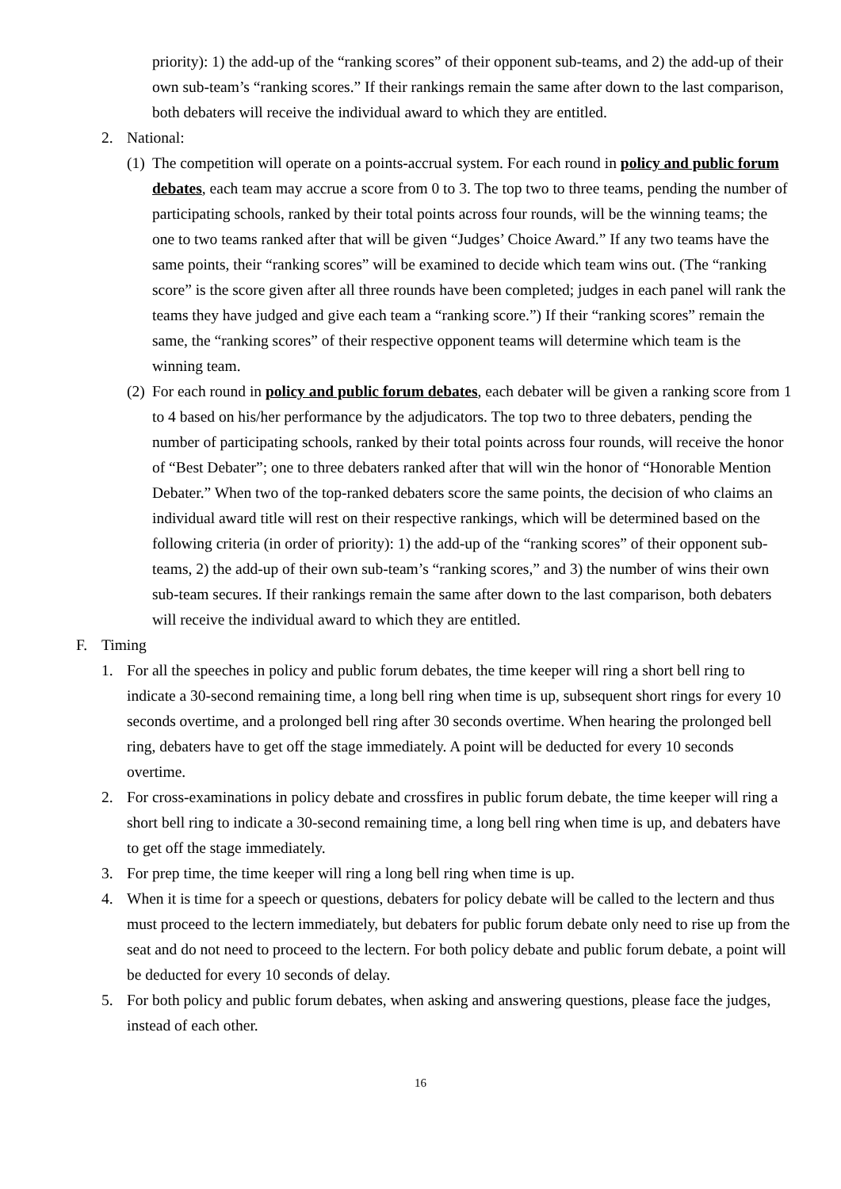priority): 1) the add-up of the “ranking scores” of their opponent sub-teams, and 2) the add-up of their own sub-team’s “ranking scores.” If their rankings remain the same after down to the last comparison, both debaters will receive the individual award to which they are entitled.
2. National:
(1) The competition will operate on a points-accrual system. For each round in policy and public forum debates, each team may accrue a score from 0 to 3. The top two to three teams, pending the number of participating schools, ranked by their total points across four rounds, will be the winning teams; the one to two teams ranked after that will be given “Judges’ Choice Award.” If any two teams have the same points, their “ranking scores” will be examined to decide which team wins out. (The “ranking score” is the score given after all three rounds have been completed; judges in each panel will rank the teams they have judged and give each team a “ranking score.”) If their “ranking scores” remain the same, the “ranking scores” of their respective opponent teams will determine which team is the winning team.
(2) For each round in policy and public forum debates, each debater will be given a ranking score from 1 to 4 based on his/her performance by the adjudicators. The top two to three debaters, pending the number of participating schools, ranked by their total points across four rounds, will receive the honor of “Best Debater”; one to three debaters ranked after that will win the honor of “Honorable Mention Debater.” When two of the top-ranked debaters score the same points, the decision of who claims an individual award title will rest on their respective rankings, which will be determined based on the following criteria (in order of priority): 1) the add-up of the “ranking scores” of their opponent sub-teams, 2) the add-up of their own sub-team’s “ranking scores,” and 3) the number of wins their own sub-team secures. If their rankings remain the same after down to the last comparison, both debaters will receive the individual award to which they are entitled.
F. Timing
1. For all the speeches in policy and public forum debates, the time keeper will ring a short bell ring to indicate a 30-second remaining time, a long bell ring when time is up, subsequent short rings for every 10 seconds overtime, and a prolonged bell ring after 30 seconds overtime. When hearing the prolonged bell ring, debaters have to get off the stage immediately. A point will be deducted for every 10 seconds overtime.
2. For cross-examinations in policy debate and crossfires in public forum debate, the time keeper will ring a short bell ring to indicate a 30-second remaining time, a long bell ring when time is up, and debaters have to get off the stage immediately.
3. For prep time, the time keeper will ring a long bell ring when time is up.
4. When it is time for a speech or questions, debaters for policy debate will be called to the lectern and thus must proceed to the lectern immediately, but debaters for public forum debate only need to rise up from the seat and do not need to proceed to the lectern. For both policy debate and public forum debate, a point will be deducted for every 10 seconds of delay.
5. For both policy and public forum debates, when asking and answering questions, please face the judges, instead of each other.
16